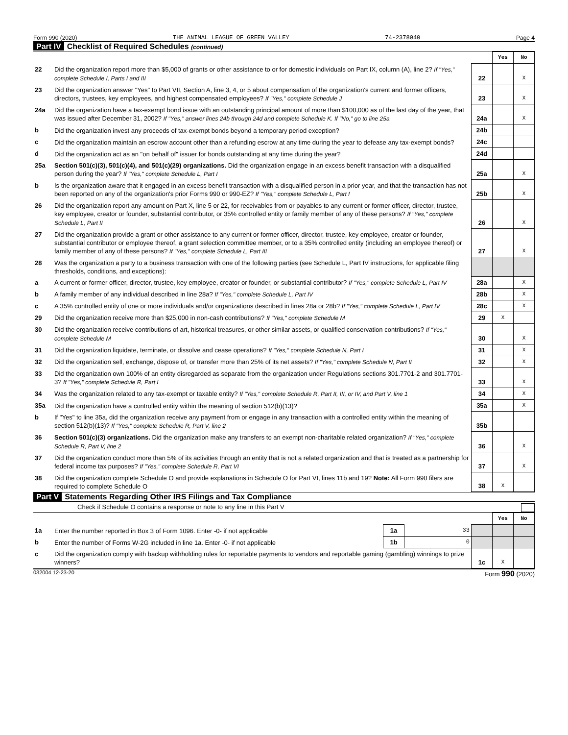Form 990 (2020) THE ANIMAL LEAGUE OF GREEN VALLEY 74-2378040 Page 4
Part IV Checklist of Required Schedules (continued)
| | | | Yes | No |
| 22 | Did the organization report more than $5,000 of grants or other assistance to or for domestic individuals on Part IX, column (A), line 2? If "Yes," complete Schedule I, Parts I and III | 22 | | X |
| 23 | Did the organization answer "Yes" to Part VII, Section A, line 3, 4, or 5 about compensation of the organization's current and former officers, directors, trustees, key employees, and highest compensated employees? If "Yes," complete Schedule J | 23 | | X |
| 24a | Did the organization have a tax-exempt bond issue with an outstanding principal amount of more than $100,000 as of the last day of the year, that was issued after December 31, 2002? If "Yes," answer lines 24b through 24d and complete Schedule K. If "No," go to line 25a | 24a | | X |
| b | Did the organization invest any proceeds of tax-exempt bonds beyond a temporary period exception? | 24b | | |
| c | Did the organization maintain an escrow account other than a refunding escrow at any time during the year to defease any tax-exempt bonds? | 24c | | |
| d | Did the organization act as an "on behalf of" issuer for bonds outstanding at any time during the year? | 24d | | |
| 25a | Section 501(c)(3), 501(c)(4), and 501(c)(29) organizations. Did the organization engage in an excess benefit transaction with a disqualified person during the year? If "Yes," complete Schedule L, Part I | 25a | | X |
| b | Is the organization aware that it engaged in an excess benefit transaction with a disqualified person in a prior year, and that the transaction has not been reported on any of the organization's prior Forms 990 or 990-EZ? If "Yes," complete Schedule L, Part I | 25b | | X |
| 26 | Did the organization report any amount on Part X, line 5 or 22, for receivables from or payables to any current or former officer, director, trustee, key employee, creator or founder, substantial contributor, or 35% controlled entity or family member of any of these persons? If "Yes," complete Schedule L, Part II | 26 | | X |
| 27 | Did the organization provide a grant or other assistance to any current or former officer, director, trustee, key employee, creator or founder, substantial contributor or employee thereof, a grant selection committee member, or to a 35% controlled entity (including an employee thereof) or family member of any of these persons? If "Yes," complete Schedule L, Part III | 27 | | X |
| 28 | Was the organization a party to a business transaction with one of the following parties (see Schedule L, Part IV instructions, for applicable filing thresholds, conditions, and exceptions): | | | |
| a | A current or former officer, director, trustee, key employee, creator or founder, or substantial contributor? If "Yes," complete Schedule L, Part IV | 28a | | X |
| b | A family member of any individual described in line 28a? If "Yes," complete Schedule L, Part IV | 28b | | X |
| c | A 35% controlled entity of one or more individuals and/or organizations described in lines 28a or 28b? If "Yes," complete Schedule L, Part IV | 28c | | X |
| 29 | Did the organization receive more than $25,000 in non-cash contributions? If "Yes," complete Schedule M | 29 | X | |
| 30 | Did the organization receive contributions of art, historical treasures, or other similar assets, or qualified conservation contributions? If "Yes," complete Schedule M | 30 | | X |
| 31 | Did the organization liquidate, terminate, or dissolve and cease operations? If "Yes," complete Schedule N, Part I | 31 | | X |
| 32 | Did the organization sell, exchange, dispose of, or transfer more than 25% of its net assets? If "Yes," complete Schedule N, Part II | 32 | | X |
| 33 | Did the organization own 100% of an entity disregarded as separate from the organization under Regulations sections 301.7701-2 and 301.7701-3? If "Yes," complete Schedule R, Part I | 33 | | X |
| 34 | Was the organization related to any tax-exempt or taxable entity? If "Yes," complete Schedule R, Part II, III, or IV, and Part V, line 1 | 34 | | X |
| 35a | Did the organization have a controlled entity within the meaning of section 512(b)(13)? | 35a | | X |
| b | If "Yes" to line 35a, did the organization receive any payment from or engage in any transaction with a controlled entity within the meaning of section 512(b)(13)? If "Yes," complete Schedule R, Part V, line 2 | 35b | | |
| 36 | Section 501(c)(3) organizations. Did the organization make any transfers to an exempt non-charitable related organization? If "Yes," complete Schedule R, Part V, line 2 | 36 | | X |
| 37 | Did the organization conduct more than 5% of its activities through an entity that is not a related organization and that is treated as a partnership for federal income tax purposes? If "Yes," complete Schedule R, Part VI | 37 | | X |
| 38 | Did the organization complete Schedule O and provide explanations in Schedule O for Part VI, lines 11b and 19? Note: All Form 990 filers are required to complete Schedule O | 38 | X | |
Part V Statements Regarding Other IRS Filings and Tax Compliance
Check if Schedule O contains a response or note to any line in this Part V
| | | | | | Yes | No |
| 1a | Enter the number reported in Box 3 of Form 1096. Enter -0- if not applicable | 1a | 33 | | | |
| b | Enter the number of Forms W-2G included in line 1a. Enter -0- if not applicable | 1b | 0 | | | |
| c | Did the organization comply with backup withholding rules for reportable payments to vendors and reportable gaming (gambling) winnings to prize winners? | | | 1c | X | |
032004 12-23-20 Form 990 (2020)